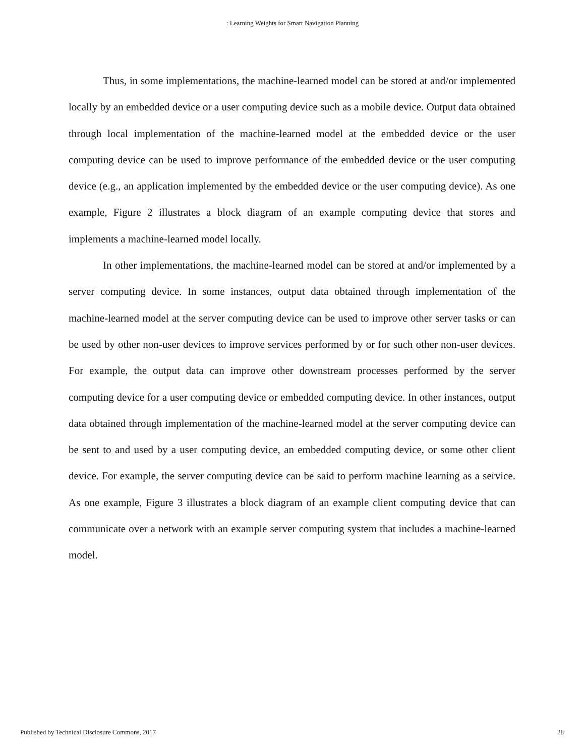: Learning Weights for Smart Navigation Planning
Thus, in some implementations, the machine-learned model can be stored at and/or implemented locally by an embedded device or a user computing device such as a mobile device. Output data obtained through local implementation of the machine-learned model at the embedded device or the user computing device can be used to improve performance of the embedded device or the user computing device (e.g., an application implemented by the embedded device or the user computing device). As one example, Figure 2 illustrates a block diagram of an example computing device that stores and implements a machine-learned model locally.
In other implementations, the machine-learned model can be stored at and/or implemented by a server computing device. In some instances, output data obtained through implementation of the machine-learned model at the server computing device can be used to improve other server tasks or can be used by other non-user devices to improve services performed by or for such other non-user devices. For example, the output data can improve other downstream processes performed by the server computing device for a user computing device or embedded computing device. In other instances, output data obtained through implementation of the machine-learned model at the server computing device can be sent to and used by a user computing device, an embedded computing device, or some other client device. For example, the server computing device can be said to perform machine learning as a service. As one example, Figure 3 illustrates a block diagram of an example client computing device that can communicate over a network with an example server computing system that includes a machine-learned model.
Published by Technical Disclosure Commons, 2017 28